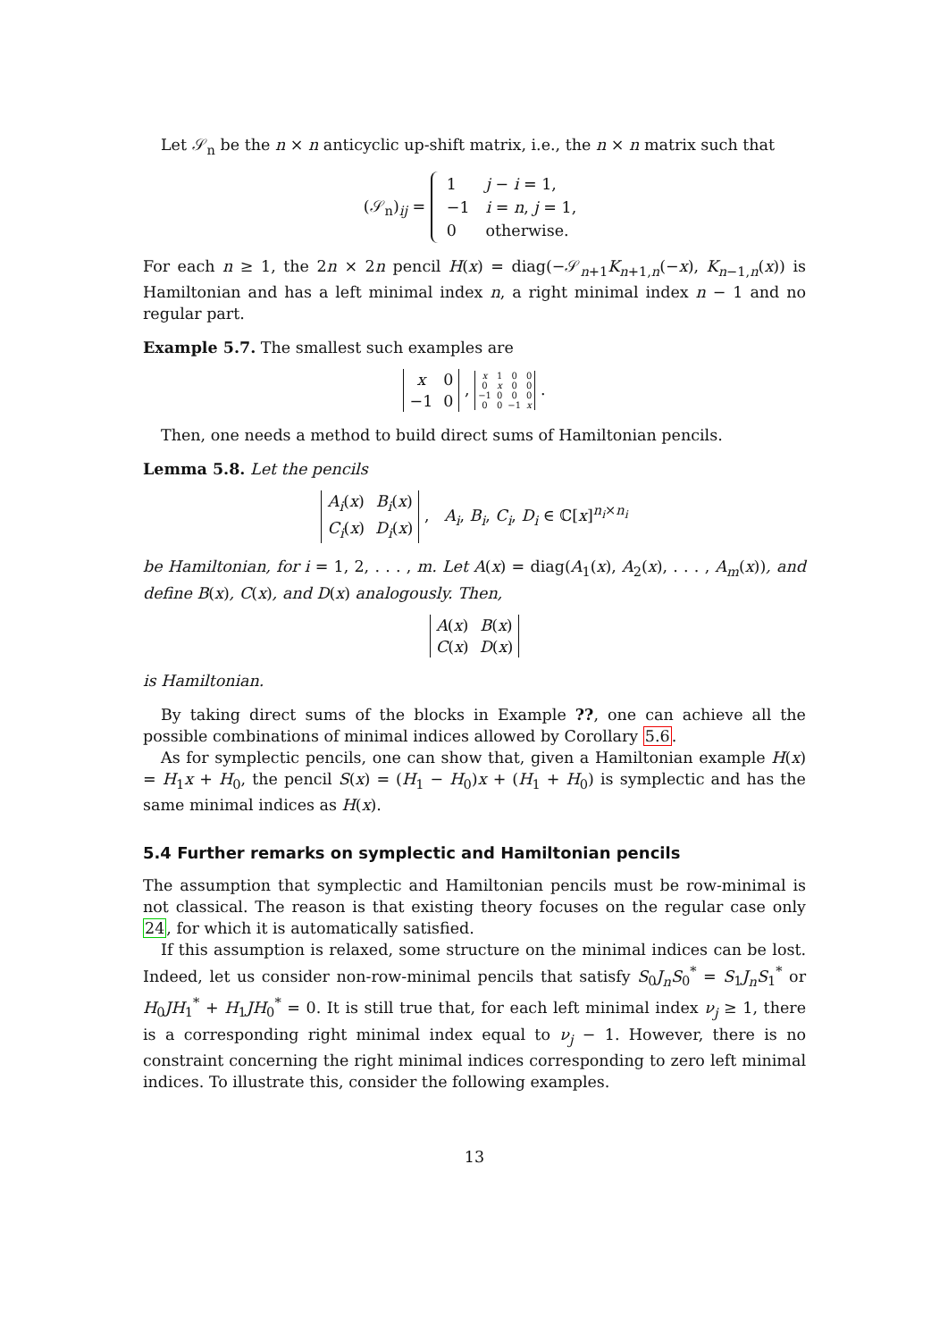Let 𝒮<sub>n</sub> be the n × n anticyclic up-shift matrix, i.e., the n × n matrix such that
(𝒮<sub>n</sub>)<sub>ij</sub> =
| 1 | j − i = 1, |
| −1 | i = n , j = 1, |
| 0 | otherwise. |
For each n ≥ 1, the 2n × 2n pencil H(x) = diag(−𝒮<sub>n+1</sub>K<sub>n+1,n</sub>(−x), K<sub>n−1,n</sub>(x)) is Hamiltonian and has a left minimal index n, a right minimal index n − 1 and no regular part.
Example 5.7. The smallest such examples are
| x | 0 |
| −1 | 0 |
,
| x | 1 | 0 | 0 |
| 0 | x | 0 | 0 |
| −1 | 0 | 0 | 0 |
| 0 | 0 | −1 | x |
.
Then, one needs a method to build direct sums of Hamiltonian pencils.
Lemma 5.8. Let the pencils
| A<sub>i</sub> ( x ) | B<sub>i</sub> ( x ) |
| C<sub>i</sub> ( x ) | D<sub>i</sub> ( x ) |
, A<sub>i</sub>, B<sub>i</sub>, C<sub>i</sub>, D<sub>i</sub> ∈ ℂ[x]<sup>n<sub>i</sub>×n<sub>i</sub></sup>
be Hamiltonian, for i = 1, 2, . . . , m. Let A(x) = diag(A<sub>1</sub>(x), A<sub>2</sub>(x), . . . , A<sub>m</sub>(x)), and define B(x), C(x), and D(x) analogously. Then,
| A ( x ) | B ( x ) |
| C ( x ) | D ( x ) |
is Hamiltonian.
By taking direct sums of the blocks in Example ??, one can achieve all the possible combinations of minimal indices allowed by Corollary 5.6.
As for symplectic pencils, one can show that, given a Hamiltonian example H(x) = H<sub>1</sub>x + H<sub>0</sub>, the pencil S(x) = (H<sub>1</sub> − H<sub>0</sub>)x + (H<sub>1</sub> + H<sub>0</sub>) is symplectic and has the same minimal indices as H(x).
5.4 Further remarks on symplectic and Hamiltonian pencils
The assumption that symplectic and Hamiltonian pencils must be row-minimal is not classical. The reason is that existing theory focuses on the regular case only 24, for which it is automatically satisfied.
If this assumption is relaxed, some structure on the minimal indices can be lost. Indeed, let us consider non-row-minimal pencils that satisfy S<sub>0</sub>J<sub>n</sub>S<sub>0</sub><sup>*</sup> = S<sub>1</sub>J<sub>n</sub>S<sub>1</sub><sup>*</sup> or H<sub>0</sub>JH<sub>1</sub><sup>*</sup> + H<sub>1</sub>JH<sub>0</sub><sup>*</sup> = 0. It is still true that, for each left minimal index ν<sub>j</sub> ≥ 1, there is a corresponding right minimal index equal to ν<sub>j</sub> − 1. However, there is no constraint concerning the right minimal indices corresponding to zero left minimal indices. To illustrate this, consider the following examples.
13